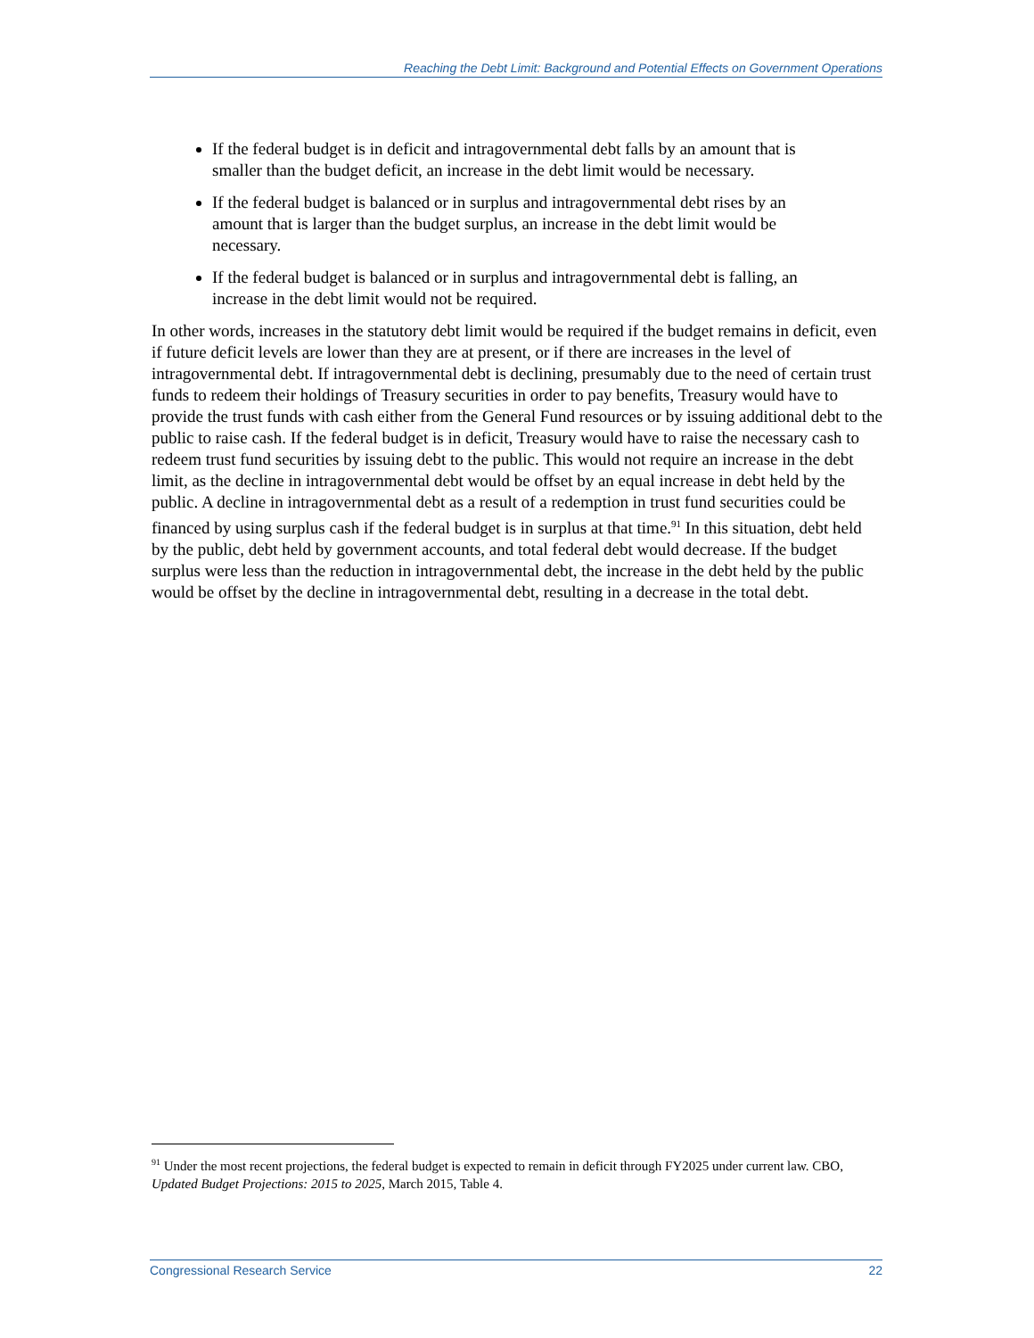Reaching the Debt Limit: Background and Potential Effects on Government Operations
If the federal budget is in deficit and intragovernmental debt falls by an amount that is smaller than the budget deficit, an increase in the debt limit would be necessary.
If the federal budget is balanced or in surplus and intragovernmental debt rises by an amount that is larger than the budget surplus, an increase in the debt limit would be necessary.
If the federal budget is balanced or in surplus and intragovernmental debt is falling, an increase in the debt limit would not be required.
In other words, increases in the statutory debt limit would be required if the budget remains in deficit, even if future deficit levels are lower than they are at present, or if there are increases in the level of intragovernmental debt. If intragovernmental debt is declining, presumably due to the need of certain trust funds to redeem their holdings of Treasury securities in order to pay benefits, Treasury would have to provide the trust funds with cash either from the General Fund resources or by issuing additional debt to the public to raise cash. If the federal budget is in deficit, Treasury would have to raise the necessary cash to redeem trust fund securities by issuing debt to the public. This would not require an increase in the debt limit, as the decline in intragovernmental debt would be offset by an equal increase in debt held by the public. A decline in intragovernmental debt as a result of a redemption in trust fund securities could be financed by using surplus cash if the federal budget is in surplus at that time.<sup>91</sup> In this situation, debt held by the public, debt held by government accounts, and total federal debt would decrease. If the budget surplus were less than the reduction in intragovernmental debt, the increase in the debt held by the public would be offset by the decline in intragovernmental debt, resulting in a decrease in the total debt.
<sup>91</sup> Under the most recent projections, the federal budget is expected to remain in deficit through FY2025 under current law. CBO, Updated Budget Projections: 2015 to 2025, March 2015, Table 4.
Congressional Research Service 22